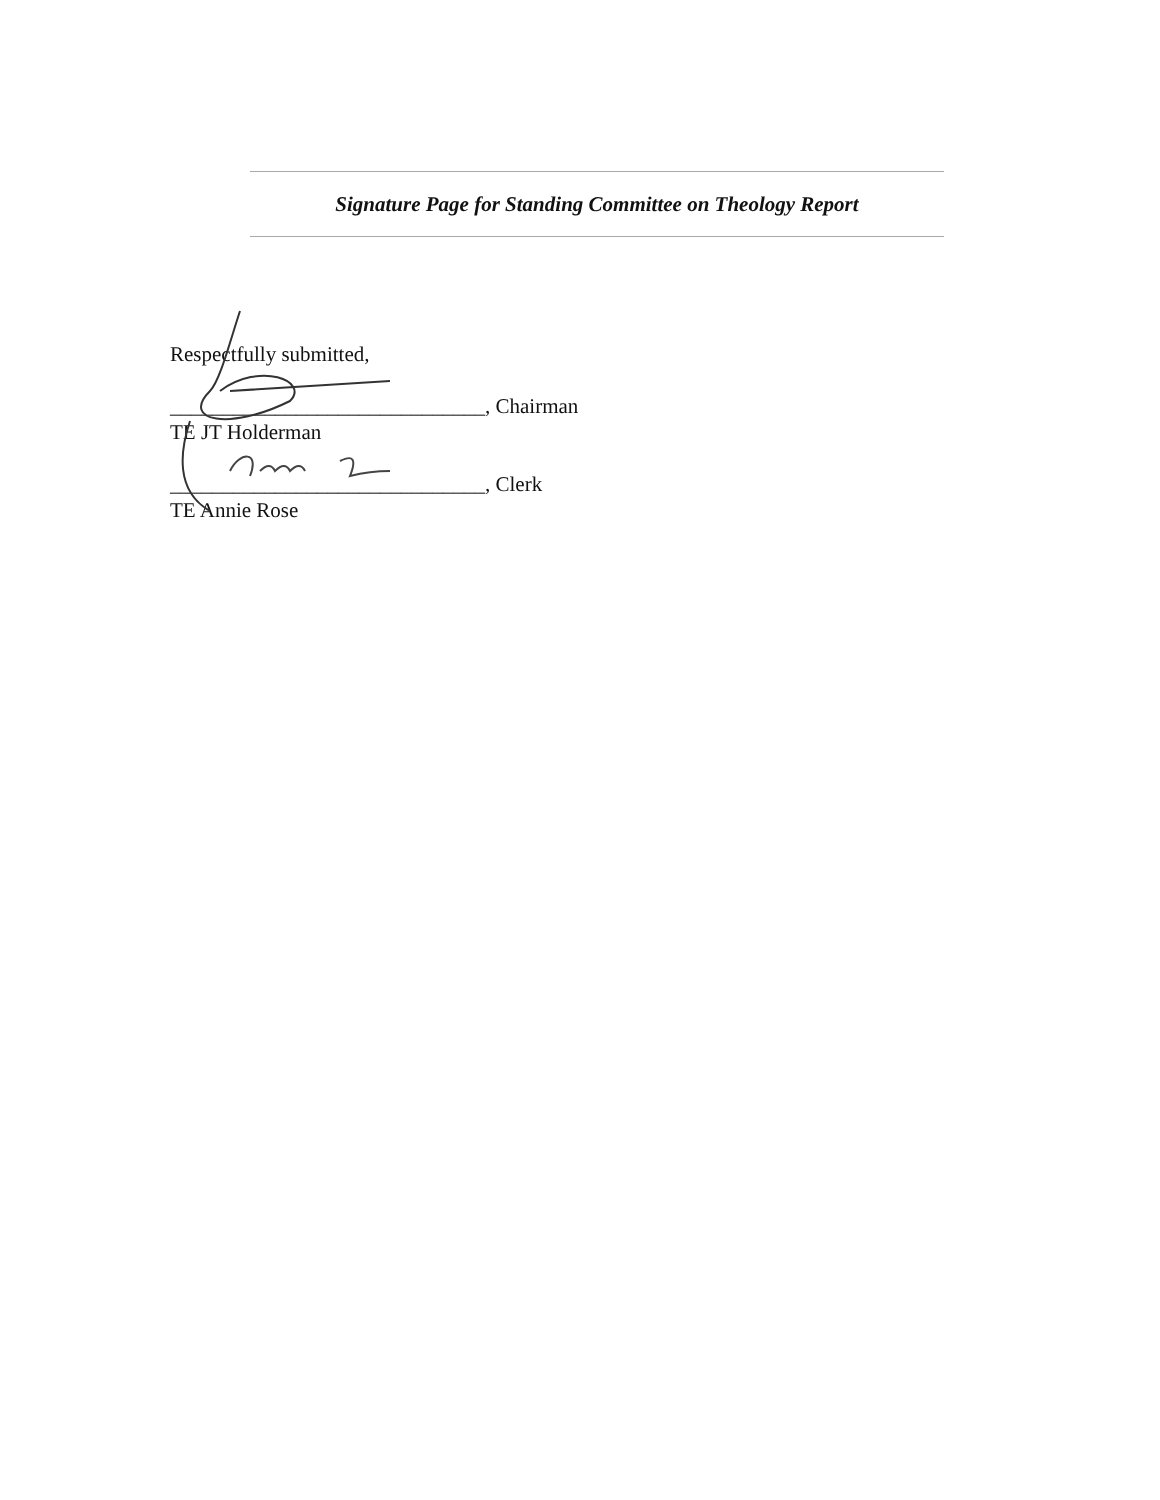Signature Page for Standing Committee on Theology Report
Respectfully submitted,
______________________________, Chairman
TE JT Holderman
______________________________, Clerk
TE Annie Rose